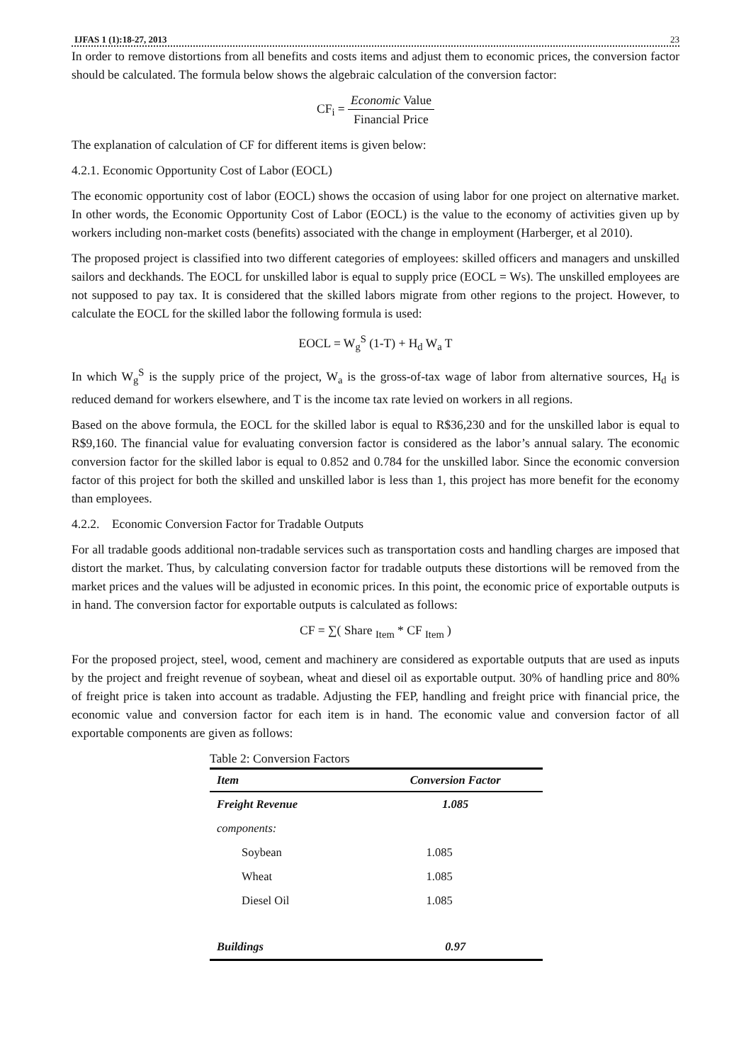IJFAS 1 (1):18-27, 2013 23
In order to remove distortions from all benefits and costs items and adjust them to economic prices, the conversion factor should be calculated. The formula below shows the algebraic calculation of the conversion factor:
CF<sub>i</sub> = Economic Value Financial Price
The explanation of calculation of CF for different items is given below:
4.2.1. Economic Opportunity Cost of Labor (EOCL)
The economic opportunity cost of labor (EOCL) shows the occasion of using labor for one project on alternative market. In other words, the Economic Opportunity Cost of Labor (EOCL) is the value to the economy of activities given up by workers including non-market costs (benefits) associated with the change in employment (Harberger, et al 2010).
The proposed project is classified into two different categories of employees: skilled officers and managers and unskilled sailors and deckhands. The EOCL for unskilled labor is equal to supply price (EOCL = Ws). The unskilled employees are not supposed to pay tax. It is considered that the skilled labors migrate from other regions to the project. However, to calculate the EOCL for the skilled labor the following formula is used:
EOCL = W<sub>g</sub><sup>S</sup> (1-T) + H<sub>d</sub> W<sub>a</sub> T
In which W<sub>g</sub><sup>S</sup> is the supply price of the project, W<sub>a</sub> is the gross-of-tax wage of labor from alternative sources, H<sub>d</sub> is reduced demand for workers elsewhere, and T is the income tax rate levied on workers in all regions.
Based on the above formula, the EOCL for the skilled labor is equal to R$36,230 and for the unskilled labor is equal to R$9,160. The financial value for evaluating conversion factor is considered as the labor’s annual salary. The economic conversion factor for the skilled labor is equal to 0.852 and 0.784 for the unskilled labor. Since the economic conversion factor of this project for both the skilled and unskilled labor is less than 1, this project has more benefit for the economy than employees.
4.2.2. Economic Conversion Factor for Tradable Outputs
For all tradable goods additional non-tradable services such as transportation costs and handling charges are imposed that distort the market. Thus, by calculating conversion factor for tradable outputs these distortions will be removed from the market prices and the values will be adjusted in economic prices. In this point, the economic price of exportable outputs is in hand. The conversion factor for exportable outputs is calculated as follows:
CF = ∑( Share <sub>Item</sub> * CF <sub>Item</sub> )
For the proposed project, steel, wood, cement and machinery are considered as exportable outputs that are used as inputs by the project and freight revenue of soybean, wheat and diesel oil as exportable output. 30% of handling price and 80% of freight price is taken into account as tradable. Adjusting the FEP, handling and freight price with financial price, the economic value and conversion factor for each item is in hand. The economic value and conversion factor of all exportable components are given as follows:
Table 2: Conversion Factors
| Item | Conversion Factor |
| --- | --- |
| Freight Revenue | 1.085 |
| components: | |
| Soybean | 1.085 |
| Wheat | 1.085 |
| Diesel Oil | 1.085 |
| Buildings | 0.97 |